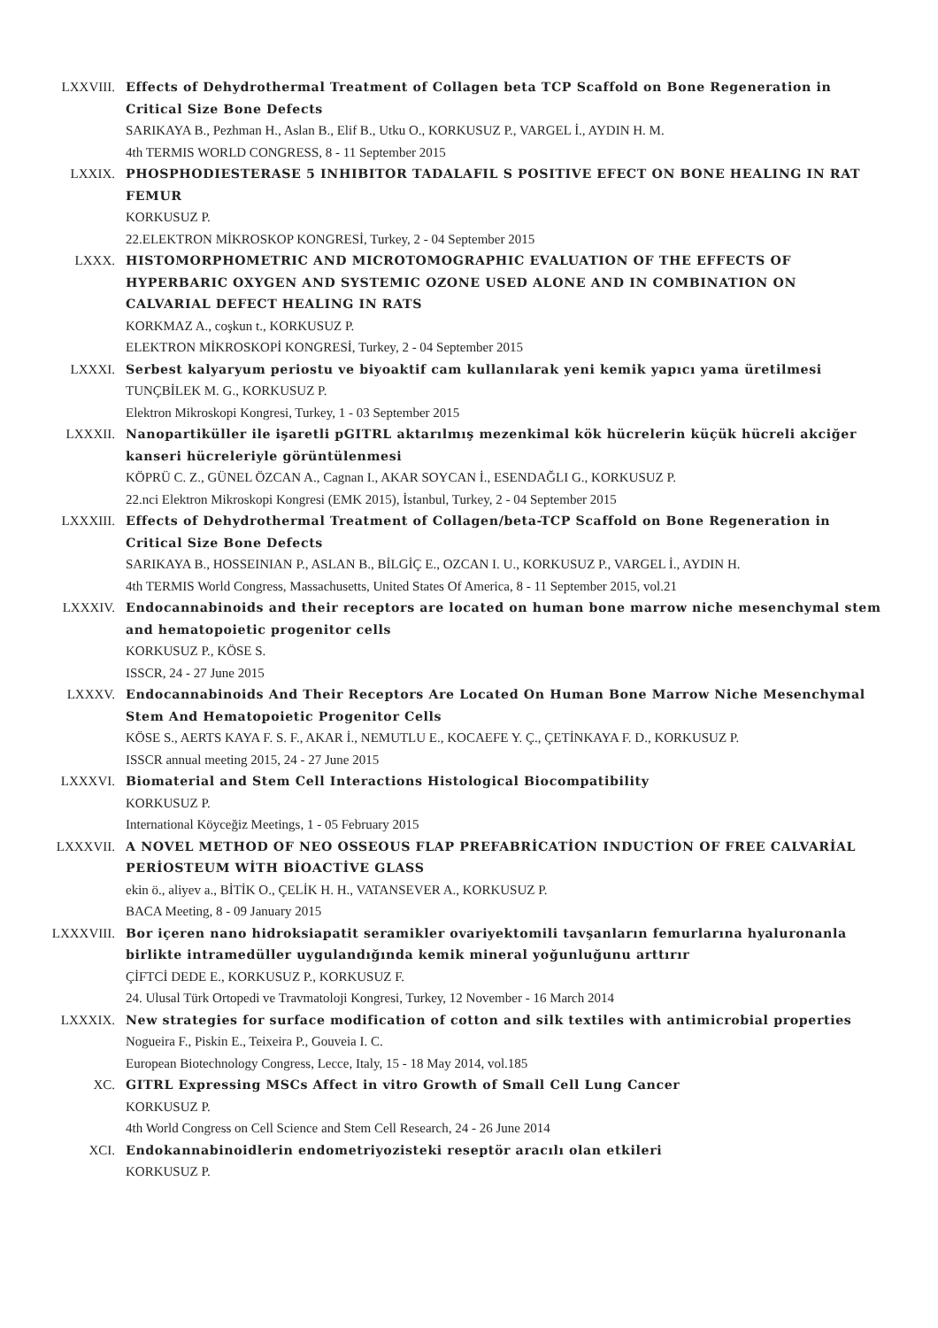LXXVIII. Effects of Dehydrothermal Treatment of Collagen beta TCP Scaffold on Bone Regeneration in Critical Size Bone Defects
SARIKAYA B., Pezhman H., Aslan B., Elif B., Utku O., KORKUSUZ P., VARGEL İ., AYDIN H. M.
4th TERMIS WORLD CONGRESS, 8 - 11 September 2015
LXXIX. PHOSPHODIESTERASE 5 INHIBITOR TADALAFIL S POSITIVE EFECT ON BONE HEALING IN RAT FEMUR
KORKUSUZ P.
22.ELEKTRON MİKROSKOP KONGRESİ, Turkey, 2 - 04 September 2015
LXXX. HISTOMORPHOMETRIC AND MICROTOMOGRAPHIC EVALUATION OF THE EFFECTS OF HYPERBARIC OXYGEN AND SYSTEMIC OZONE USED ALONE AND IN COMBINATION ON CALVARIAL DEFECT HEALING IN RATS
KORKMAZ A., coşkun t., KORKUSUZ P.
ELEKTRON MİKROSKOPİ KONGRESİ, Turkey, 2 - 04 September 2015
LXXXI. Serbest kalyaryum periostu ve biyoaktif cam kullanılarak yeni kemik yapıcı yama üretilmesi
TUNÇBİLEK M. G., KORKUSUZ P.
Elektron Mikroskopi Kongresi, Turkey, 1 - 03 September 2015
LXXXII. Nanopartiküller ile işaretli pGITRL aktarılmış mezenkimal kök hücrelerin küçük hücreli akciğer kanseri hücreleriyle görüntülenmesi
KÖPRÜ C. Z., GÜNEL ÖZCAN A., Cagnan I., AKAR SOYCAN İ., ESENDAĞLI G., KORKUSUZ P.
22.nci Elektron Mikroskopi Kongresi (EMK 2015), İstanbul, Turkey, 2 - 04 September 2015
LXXXIII. Effects of Dehydrothermal Treatment of Collagen/beta-TCP Scaffold on Bone Regeneration in Critical Size Bone Defects
SARIKAYA B., HOSSEINIAN P., ASLAN B., BİLGİÇ E., OZCAN I. U., KORKUSUZ P., VARGEL İ., AYDIN H.
4th TERMIS World Congress, Massachusetts, United States Of America, 8 - 11 September 2015, vol.21
LXXXIV. Endocannabinoids and their receptors are located on human bone marrow niche mesenchymal stem and hematopoietic progenitor cells
KORKUSUZ P., KÖSE S.
ISSCR, 24 - 27 June 2015
LXXXV. Endocannabinoids And Their Receptors Are Located On Human Bone Marrow Niche Mesenchymal Stem And Hematopoietic Progenitor Cells
KÖSE S., AERTS KAYA F. S. F., AKAR İ., NEMUTLU E., KOCAEFE Y. Ç., ÇETİNKAYA F. D., KORKUSUZ P.
ISSCR annual meeting 2015, 24 - 27 June 2015
LXXXVI. Biomaterial and Stem Cell Interactions Histological Biocompatibility
KORKUSUZ P.
International Köyceğiz Meetings, 1 - 05 February 2015
LXXXVII. A NOVEL METHOD OF NEO OSSEOUS FLAP PREFABRİCATİON INDUCTİON OF FREE CALVARİAL PERİOSTEUM WİTH BİOACTİVE GLASS
ekin ö., aliyev a., BİTİK O., ÇELİK H. H., VATANSEVER A., KORKUSUZ P.
BACA Meeting, 8 - 09 January 2015
LXXXVIII.
Bor içeren nano hidroksiapatit seramikler ovariyektomili tavşanların femurlarına hyaluronanla birlikte intramedüller uygulandığında kemik mineral yoğunluğunu arttırır
ÇİFTCİ DEDE E., KORKUSUZ P., KORKUSUZ F.
24. Ulusal Türk Ortopedi ve Travmatoloji Kongresi, Turkey, 12 November - 16 March 2014
LXXXIX. New strategies for surface modification of cotton and silk textiles with antimicrobial properties
Nogueira F., Piskin E., Teixeira P., Gouveia I. C.
European Biotechnology Congress, Lecce, Italy, 15 - 18 May 2014, vol.185
XC. GITRL Expressing MSCs Affect in vitro Growth of Small Cell Lung Cancer
KORKUSUZ P.
4th World Congress on Cell Science and Stem Cell Research, 24 - 26 June 2014
XCI. Endokannabinoidlerin endometriyozisteki reseptör aracılı olan etkileri
KORKUSUZ P.